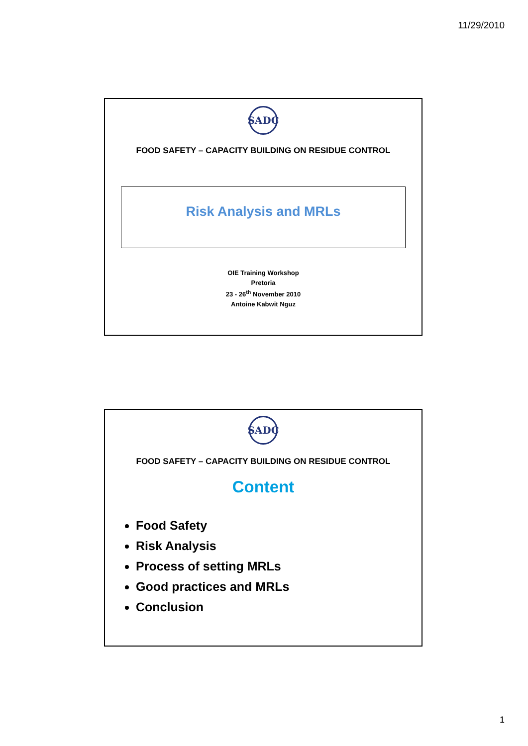11/29/2010
SADC
FOOD SAFETY – CAPACITY BUILDING ON RESIDUE CONTROL
Risk Analysis and MRLs
OIE Training Workshop
Pretoria
23 - 26<sup>th</sup> November 2010
Antoine Kabwit Nguz
SADC
FOOD SAFETY – CAPACITY BUILDING ON RESIDUE CONTROL
Content
Food Safety
Risk Analysis
Process of setting MRLs
Good practices and MRLs
Conclusion
1